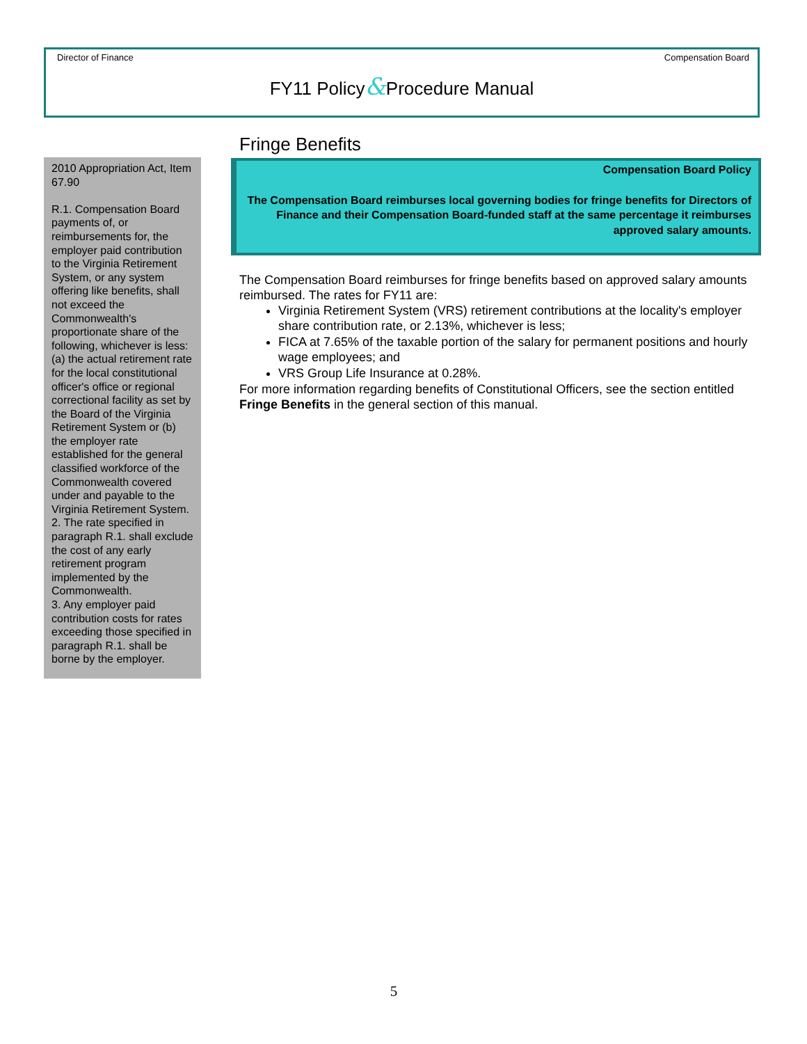Director of Finance Compensation Board
FY11 Policy&Procedure Manual
2010 Appropriation Act, Item 67.90
R.1. Compensation Board payments of, or reimbursements for, the employer paid contribution to the Virginia Retirement System, or any system offering like benefits, shall not exceed the Commonwealth's proportionate share of the following, whichever is less: (a) the actual retirement rate for the local constitutional officer's office or regional correctional facility as set by the Board of the Virginia Retirement System or (b) the employer rate established for the general classified workforce of the Commonwealth covered under and payable to the Virginia Retirement System.
2. The rate specified in paragraph R.1. shall exclude the cost of any early retirement program implemented by the Commonwealth.
3. Any employer paid contribution costs for rates exceeding those specified in paragraph R.1. shall be borne by the employer.
Fringe Benefits
Compensation Board Policy
The Compensation Board reimburses local governing bodies for fringe benefits for Directors of Finance and their Compensation Board-funded staff at the same percentage it reimburses approved salary amounts.
The Compensation Board reimburses for fringe benefits based on approved salary amounts reimbursed. The rates for FY11 are:
Virginia Retirement System (VRS) retirement contributions at the locality's employer share contribution rate, or 2.13%, whichever is less;
FICA at 7.65% of the taxable portion of the salary for permanent positions and hourly wage employees; and
VRS Group Life Insurance at 0.28%.
For more information regarding benefits of Constitutional Officers, see the section entitled Fringe Benefits in the general section of this manual.
5